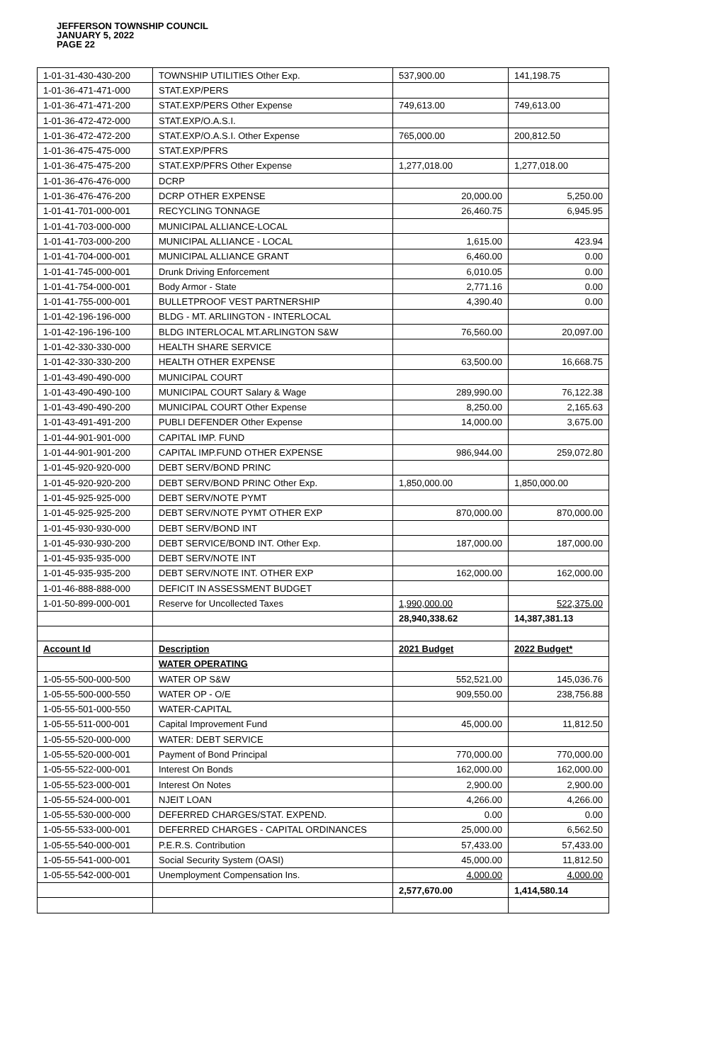JEFFERSON TOWNSHIP COUNCIL
JANUARY 5, 2022
PAGE 22
| 1-01-31-430-430-200 | TOWNSHIP UTILITIES Other Exp. | 537,900.00 | 141,198.75 |
| 1-01-36-471-471-000 | STAT.EXP/PERS | | |
| 1-01-36-471-471-200 | STAT.EXP/PERS Other Expense | 749,613.00 | 749,613.00 |
| 1-01-36-472-472-000 | STAT.EXP/O.A.S.I. | | |
| 1-01-36-472-472-200 | STAT.EXP/O.A.S.I. Other Expense | 765,000.00 | 200,812.50 |
| 1-01-36-475-475-000 | STAT.EXP/PFRS | | |
| 1-01-36-475-475-200 | STAT.EXP/PFRS Other Expense | 1,277,018.00 | 1,277,018.00 |
| 1-01-36-476-476-000 | DCRP | | |
| 1-01-36-476-476-200 | DCRP OTHER EXPENSE | 20,000.00 | 5,250.00 |
| 1-01-41-701-000-001 | RECYCLING TONNAGE | 26,460.75 | 6,945.95 |
| 1-01-41-703-000-000 | MUNICIPAL ALLIANCE-LOCAL | | |
| 1-01-41-703-000-200 | MUNICIPAL ALLIANCE - LOCAL | 1,615.00 | 423.94 |
| 1-01-41-704-000-001 | MUNICIPAL ALLIANCE GRANT | 6,460.00 | 0.00 |
| 1-01-41-745-000-001 | Drunk Driving Enforcement | 6,010.05 | 0.00 |
| 1-01-41-754-000-001 | Body Armor - State | 2,771.16 | 0.00 |
| 1-01-41-755-000-001 | BULLETPROOF VEST PARTNERSHIP | 4,390.40 | 0.00 |
| 1-01-42-196-196-000 | BLDG - MT. ARLIINGTON - INTERLOCAL | | |
| 1-01-42-196-196-100 | BLDG INTERLOCAL MT.ARLINGTON S&W | 76,560.00 | 20,097.00 |
| 1-01-42-330-330-000 | HEALTH SHARE SERVICE | | |
| 1-01-42-330-330-200 | HEALTH OTHER EXPENSE | 63,500.00 | 16,668.75 |
| 1-01-43-490-490-000 | MUNICIPAL COURT | | |
| 1-01-43-490-490-100 | MUNICIPAL COURT Salary & Wage | 289,990.00 | 76,122.38 |
| 1-01-43-490-490-200 | MUNICIPAL COURT Other Expense | 8,250.00 | 2,165.63 |
| 1-01-43-491-491-200 | PUBLI DEFENDER Other Expense | 14,000.00 | 3,675.00 |
| 1-01-44-901-901-000 | CAPITAL IMP. FUND | | |
| 1-01-44-901-901-200 | CAPITAL IMP.FUND OTHER EXPENSE | 986,944.00 | 259,072.80 |
| 1-01-45-920-920-000 | DEBT SERV/BOND PRINC | | |
| 1-01-45-920-920-200 | DEBT SERV/BOND PRINC Other Exp. | 1,850,000.00 | 1,850,000.00 |
| 1-01-45-925-925-000 | DEBT SERV/NOTE PYMT | | |
| 1-01-45-925-925-200 | DEBT SERV/NOTE PYMT OTHER EXP | 870,000.00 | 870,000.00 |
| 1-01-45-930-930-000 | DEBT SERV/BOND INT | | |
| 1-01-45-930-930-200 | DEBT SERVICE/BOND INT. Other Exp. | 187,000.00 | 187,000.00 |
| 1-01-45-935-935-000 | DEBT SERV/NOTE INT | | |
| 1-01-45-935-935-200 | DEBT SERV/NOTE INT. OTHER EXP | 162,000.00 | 162,000.00 |
| 1-01-46-888-888-000 | DEFICIT IN ASSESSMENT BUDGET | | |
| 1-01-50-899-000-001 | Reserve for Uncollected Taxes | 1,990,000.00 | 522,375.00 |
| | | 28,940,338.62 | 14,387,381.13 |
| Account Id | Description | 2021 Budget | 2022 Budget* |
| | WATER OPERATING | | |
| 1-05-55-500-000-500 | WATER OP S&W | 552,521.00 | 145,036.76 |
| 1-05-55-500-000-550 | WATER OP - O/E | 909,550.00 | 238,756.88 |
| 1-05-55-501-000-550 | WATER-CAPITAL | | |
| 1-05-55-511-000-001 | Capital Improvement Fund | 45,000.00 | 11,812.50 |
| 1-05-55-520-000-000 | WATER: DEBT SERVICE | | |
| 1-05-55-520-000-001 | Payment of Bond Principal | 770,000.00 | 770,000.00 |
| 1-05-55-522-000-001 | Interest On Bonds | 162,000.00 | 162,000.00 |
| 1-05-55-523-000-001 | Interest On Notes | 2,900.00 | 2,900.00 |
| 1-05-55-524-000-001 | NJEIT LOAN | 4,266.00 | 4,266.00 |
| 1-05-55-530-000-000 | DEFERRED CHARGES/STAT. EXPEND. | 0.00 | 0.00 |
| 1-05-55-533-000-001 | DEFERRED CHARGES - CAPITAL ORDINANCES | 25,000.00 | 6,562.50 |
| 1-05-55-540-000-001 | P.E.R.S. Contribution | 57,433.00 | 57,433.00 |
| 1-05-55-541-000-001 | Social Security System (OASI) | 45,000.00 | 11,812.50 |
| 1-05-55-542-000-001 | Unemployment Compensation Ins. | 4,000.00 | 4,000.00 |
| | | 2,577,670.00 | 1,414,580.14 |